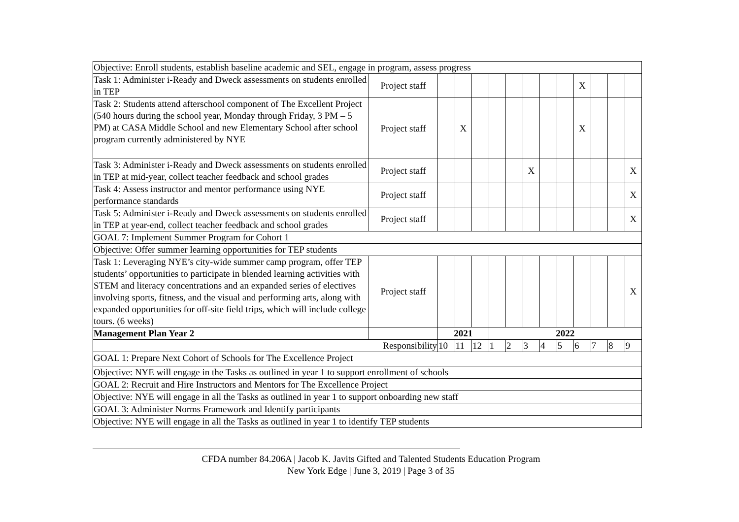| Objective: Enroll students, establish baseline academic and SEL, engage in program, assess progress | | | | | | | | | | | | | |
| Task 1: Administer i-Ready and Dweck assessments on students enrolled in TEP | Project staff | | | | | | | | | X | | | |
| Task 2: Students attend afterschool component of The Excellent Project (540 hours during the school year, Monday through Friday, 3 PM – 5 PM) at CASA Middle School and new Elementary School after school program currently administered by NYE | Project staff | | X | | | | | | | X | | | |
| Task 3: Administer i-Ready and Dweck assessments on students enrolled in TEP at mid-year, collect teacher feedback and school grades | Project staff | | | | | | X | | | | | | X |
| Task 4: Assess instructor and mentor performance using NYE performance standards | Project staff | | | | | | | | | | | | X |
| Task 5: Administer i-Ready and Dweck assessments on students enrolled in TEP at year-end, collect teacher feedback and school grades | Project staff | | | | | | | | | | | | X |
| GOAL 7: Implement Summer Program for Cohort 1 | | | | | | | | | | | | | |
| Objective: Offer summer learning opportunities for TEP students | | | | | | | | | | | | | |
| Task 1: Leveraging NYE’s city-wide summer camp program, offer TEP students’ opportunities to participate in blended learning activities with STEM and literacy concentrations and an expanded series of electives involving sports, fitness, and the visual and performing arts, along with expanded opportunities for off-site field trips, which will include college tours. (6 weeks) | Project staff | | | | | | | | | | | | X |
| Management Plan Year 2 | | 2021 | | | 2022 | | | | | | | | |
| | Responsibility | 10 | 11 | 12 | 1 | 2 | 3 | 4 | 5 | 6 | 7 | 8 | 9 |
| GOAL 1: Prepare Next Cohort of Schools for The Excellence Project | | | | | | | | | | | | | |
| Objective: NYE will engage in the Tasks as outlined in year 1 to support enrollment of schools | | | | | | | | | | | | | |
| GOAL 2: Recruit and Hire Instructors and Mentors for The Excellence Project | | | | | | | | | | | | | |
| Objective: NYE will engage in all the Tasks as outlined in year 1 to support onboarding new staff | | | | | | | | | | | | | |
| GOAL 3: Administer Norms Framework and Identify participants | | | | | | | | | | | | | |
| Objective: NYE will engage in all the Tasks as outlined in year 1 to identify TEP students | | | | | | | | | | | | | |
CFDA number 84.206A | Jacob K. Javits Gifted and Talented Students Education Program
New York Edge | June 3, 2019 | Page 3 of 35